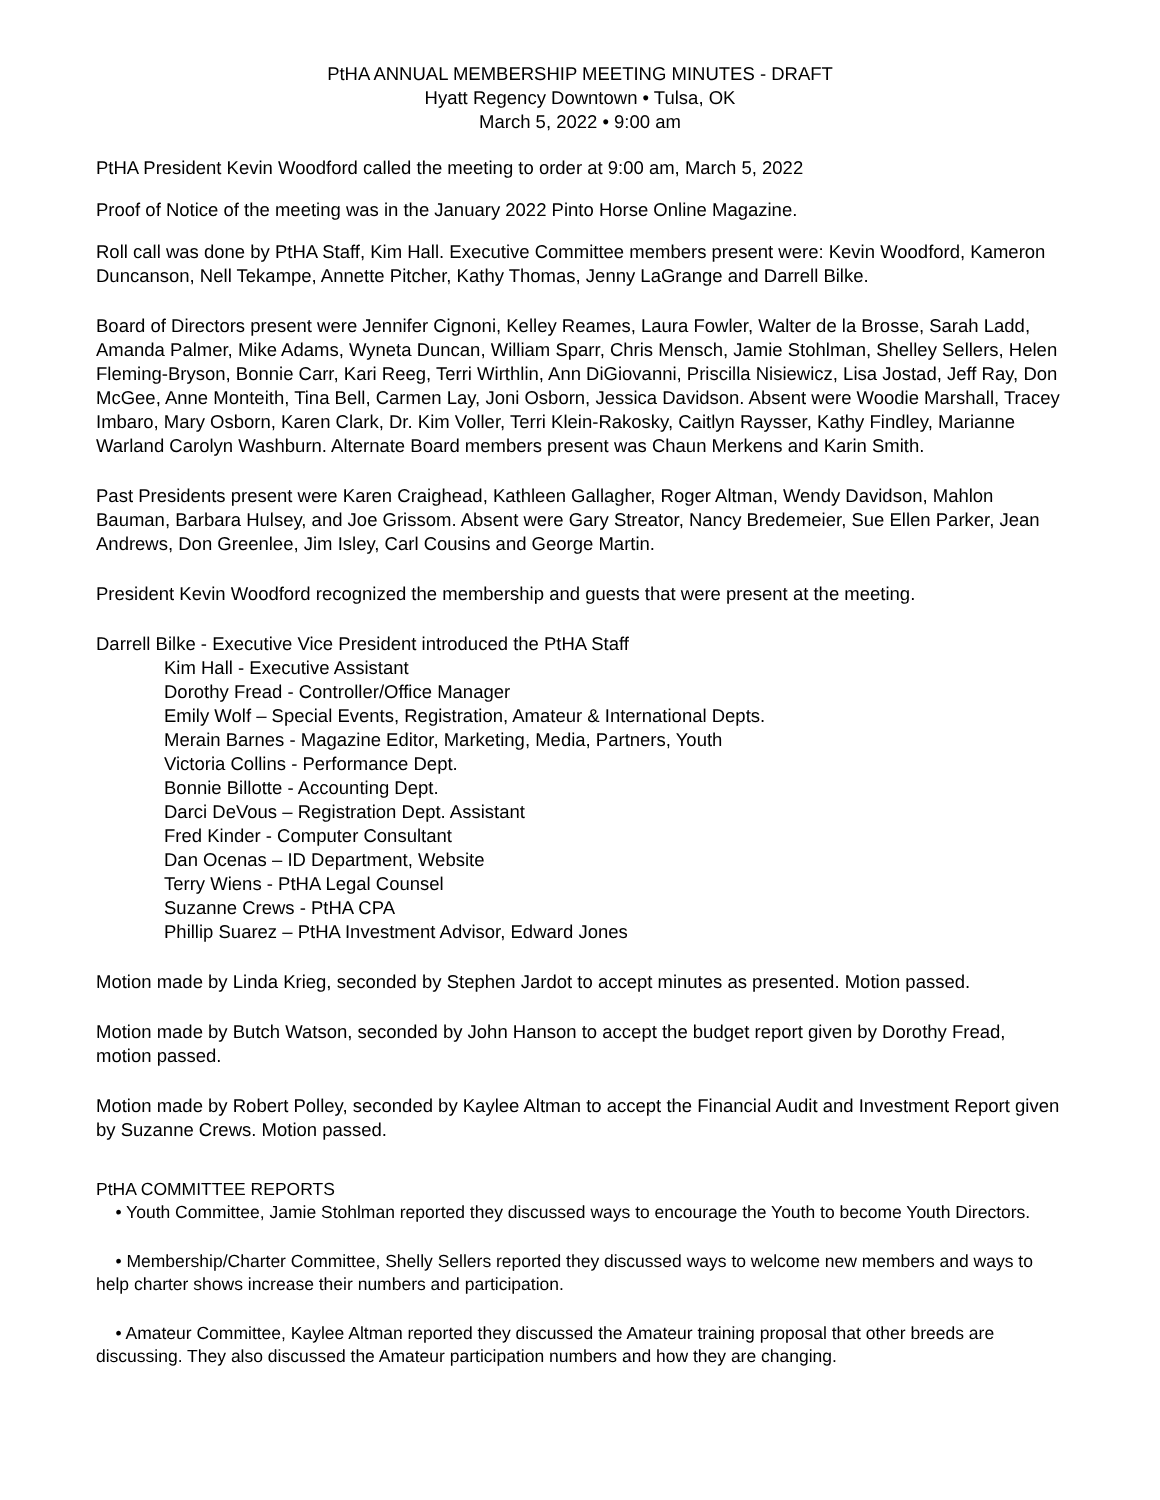PtHA ANNUAL MEMBERSHIP MEETING MINUTES - DRAFT
Hyatt Regency Downtown • Tulsa, OK
March 5, 2022 • 9:00 am
PtHA President Kevin Woodford called the meeting to order at 9:00 am, March 5, 2022
Proof of Notice of the meeting was in the January 2022 Pinto Horse Online Magazine.
Roll call was done by PtHA Staff, Kim Hall. Executive Committee members present were: Kevin Woodford, Kameron Duncanson, Nell Tekampe, Annette Pitcher, Kathy Thomas, Jenny LaGrange and Darrell Bilke.
Board of Directors present were Jennifer Cignoni, Kelley Reames, Laura Fowler, Walter de la Brosse, Sarah Ladd, Amanda Palmer, Mike Adams, Wyneta Duncan, William Sparr, Chris Mensch, Jamie Stohlman, Shelley Sellers, Helen Fleming-Bryson, Bonnie Carr, Kari Reeg, Terri Wirthlin, Ann DiGiovanni, Priscilla Nisiewicz, Lisa Jostad, Jeff Ray, Don McGee, Anne Monteith, Tina Bell, Carmen Lay, Joni Osborn, Jessica Davidson. Absent were Woodie Marshall, Tracey Imbaro, Mary Osborn, Karen Clark, Dr. Kim Voller, Terri Klein-Rakosky, Caitlyn Raysser, Kathy Findley, Marianne Warland Carolyn Washburn. Alternate Board members present was Chaun Merkens and Karin Smith.
Past Presidents present were Karen Craighead, Kathleen Gallagher, Roger Altman, Wendy Davidson, Mahlon Bauman, Barbara Hulsey, and Joe Grissom. Absent were Gary Streator, Nancy Bredemeier, Sue Ellen Parker, Jean Andrews, Don Greenlee, Jim Isley, Carl Cousins and George Martin.
President Kevin Woodford recognized the membership and guests that were present at the meeting.
Darrell Bilke - Executive Vice President introduced the PtHA Staff
Kim Hall - Executive Assistant
Dorothy Fread - Controller/Office Manager
Emily Wolf – Special Events, Registration, Amateur & International Depts.
Merain Barnes - Magazine Editor, Marketing, Media, Partners, Youth
Victoria Collins - Performance Dept.
Bonnie Billotte - Accounting Dept.
Darci DeVous – Registration Dept. Assistant
Fred Kinder - Computer Consultant
Dan Ocenas – ID Department, Website
Terry Wiens - PtHA Legal Counsel
Suzanne Crews - PtHA CPA
Phillip Suarez – PtHA Investment Advisor, Edward Jones
Motion made by Linda Krieg, seconded by Stephen Jardot to accept minutes as presented. Motion passed.
Motion made by Butch Watson, seconded by John Hanson to accept the budget report given by Dorothy Fread, motion passed.
Motion made by Robert Polley, seconded by Kaylee Altman to accept the Financial Audit and Investment Report given by Suzanne Crews. Motion passed.
PtHA COMMITTEE REPORTS
• Youth Committee, Jamie Stohlman reported they discussed ways to encourage the Youth to become Youth Directors.
• Membership/Charter Committee, Shelly Sellers reported they discussed ways to welcome new members and ways to help charter shows increase their numbers and participation.
• Amateur Committee, Kaylee Altman reported they discussed the Amateur training proposal that other breeds are discussing. They also discussed the Amateur participation numbers and how they are changing.